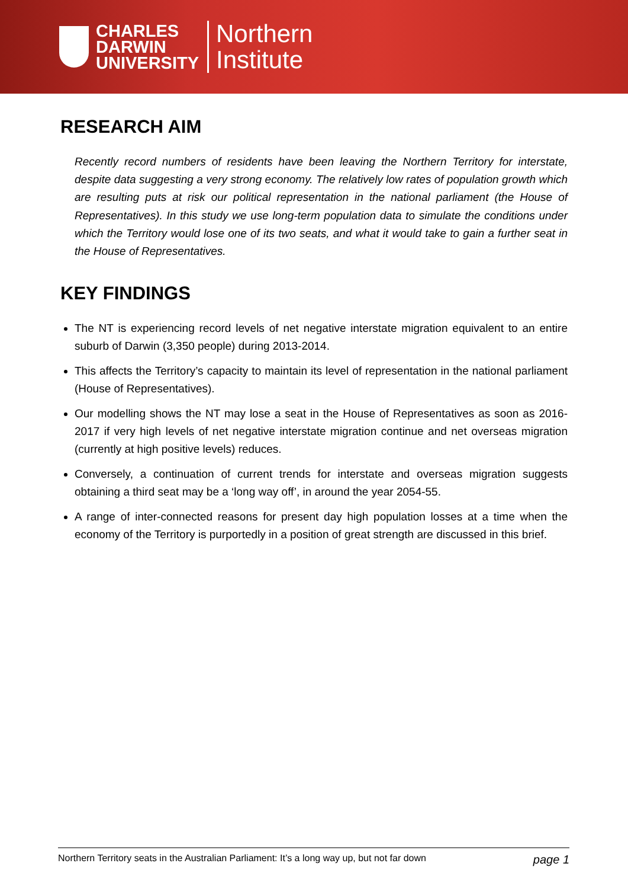CHARLES
DARWIN
UNIVERSITY
Northern
Institute
RESEARCH AIM
Recently record numbers of residents have been leaving the Northern Territory for interstate, despite data suggesting a very strong economy. The relatively low rates of population growth which are resulting puts at risk our political representation in the national parliament (the House of Representatives). In this study we use long-term population data to simulate the conditions under which the Territory would lose one of its two seats, and what it would take to gain a further seat in the House of Representatives.
KEY FINDINGS
The NT is experiencing record levels of net negative interstate migration equivalent to an entire suburb of Darwin (3,350 people) during 2013-2014.
This affects the Territory’s capacity to maintain its level of representation in the national parliament (House of Representatives).
Our modelling shows the NT may lose a seat in the House of Representatives as soon as 2016-2017 if very high levels of net negative interstate migration continue and net overseas migration (currently at high positive levels) reduces.
Conversely, a continuation of current trends for interstate and overseas migration suggests obtaining a third seat may be a ‘long way off’, in around the year 2054-55.
A range of inter-connected reasons for present day high population losses at a time when the economy of the Territory is purportedly in a position of great strength are discussed in this brief.
Northern Territory seats in the Australian Parliament: It’s a long way up, but not far down page 1